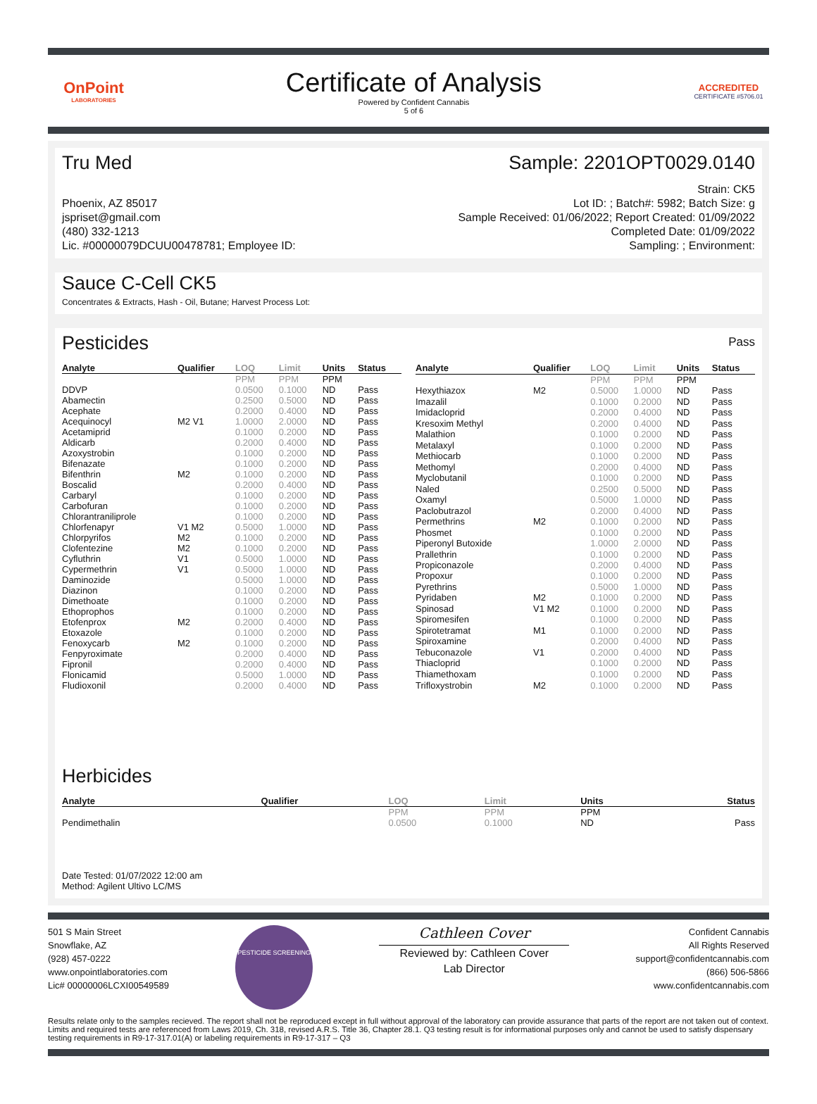OnPoint
LABORATORIES
Certificate of Analysis
Powered by Confident Cannabis
5 of 6
ACCREDITED
CERTIFICATE #5706.01
Tru Med Sample: 2201OPT0029.0140
Phoenix, AZ 85017
jspriset@gmail.com
(480) 332-1213
Lic. #00000079DCUU00478781; Employee ID:
Strain: CK5
Lot ID: ; Batch#: 5982; Batch Size: g
Sample Received: 01/06/2022; Report Created: 01/09/2022
Completed Date: 01/09/2022
Sampling: ; Environment:
Sauce C-Cell CK5
Concentrates & Extracts, Hash - Oil, Butane; Harvest Process Lot:
Pesticides
Pass
| Analyte | Qualifier | LOQ | Limit | Units | Status |
| --- | --- | --- | --- | --- | --- |
| | | PPM | PPM | PPM | |
| DDVP | | 0.0500 | 0.1000 | ND | Pass |
| Abamectin | | 0.2500 | 0.5000 | ND | Pass |
| Acephate | | 0.2000 | 0.4000 | ND | Pass |
| Acequinocyl | M2 V1 | 1.0000 | 2.0000 | ND | Pass |
| Acetamiprid | | 0.1000 | 0.2000 | ND | Pass |
| Aldicarb | | 0.2000 | 0.4000 | ND | Pass |
| Azoxystrobin | | 0.1000 | 0.2000 | ND | Pass |
| Bifenazate | | 0.1000 | 0.2000 | ND | Pass |
| Bifenthrin | M2 | 0.1000 | 0.2000 | ND | Pass |
| Boscalid | | 0.2000 | 0.4000 | ND | Pass |
| Carbaryl | | 0.1000 | 0.2000 | ND | Pass |
| Carbofuran | | 0.1000 | 0.2000 | ND | Pass |
| Chlorantraniliprole | | 0.1000 | 0.2000 | ND | Pass |
| Chlorfenapyr | V1 M2 | 0.5000 | 1.0000 | ND | Pass |
| Chlorpyrifos | M2 | 0.1000 | 0.2000 | ND | Pass |
| Clofentezine | M2 | 0.1000 | 0.2000 | ND | Pass |
| Cyfluthrin | V1 | 0.5000 | 1.0000 | ND | Pass |
| Cypermethrin | V1 | 0.5000 | 1.0000 | ND | Pass |
| Daminozide | | 0.5000 | 1.0000 | ND | Pass |
| Diazinon | | 0.1000 | 0.2000 | ND | Pass |
| Dimethoate | | 0.1000 | 0.2000 | ND | Pass |
| Ethoprophos | | 0.1000 | 0.2000 | ND | Pass |
| Etofenprox | M2 | 0.2000 | 0.4000 | ND | Pass |
| Etoxazole | | 0.1000 | 0.2000 | ND | Pass |
| Fenoxycarb | M2 | 0.1000 | 0.2000 | ND | Pass |
| Fenpyroximate | | 0.2000 | 0.4000 | ND | Pass |
| Fipronil | | 0.2000 | 0.4000 | ND | Pass |
| Flonicamid | | 0.5000 | 1.0000 | ND | Pass |
| Fludioxonil | | 0.2000 | 0.4000 | ND | Pass |
| Analyte | Qualifier | LOQ | Limit | Units | Status |
| --- | --- | --- | --- | --- | --- |
| | | PPM | PPM | PPM | |
| Hexythiazox | M2 | 0.5000 | 1.0000 | ND | Pass |
| Imazalil | | 0.1000 | 0.2000 | ND | Pass |
| Imidacloprid | | 0.2000 | 0.4000 | ND | Pass |
| Kresoxim Methyl | | 0.2000 | 0.4000 | ND | Pass |
| Malathion | | 0.1000 | 0.2000 | ND | Pass |
| Metalaxyl | | 0.1000 | 0.2000 | ND | Pass |
| Methiocarb | | 0.1000 | 0.2000 | ND | Pass |
| Methomyl | | 0.2000 | 0.4000 | ND | Pass |
| Myclobutanil | | 0.1000 | 0.2000 | ND | Pass |
| Naled | | 0.2500 | 0.5000 | ND | Pass |
| Oxamyl | | 0.5000 | 1.0000 | ND | Pass |
| Paclobutrazol | | 0.2000 | 0.4000 | ND | Pass |
| Permethrins | M2 | 0.1000 | 0.2000 | ND | Pass |
| Phosmet | | 0.1000 | 0.2000 | ND | Pass |
| Piperonyl Butoxide | | 1.0000 | 2.0000 | ND | Pass |
| Prallethrin | | 0.1000 | 0.2000 | ND | Pass |
| Propiconazole | | 0.2000 | 0.4000 | ND | Pass |
| Propoxur | | 0.1000 | 0.2000 | ND | Pass |
| Pyrethrins | | 0.5000 | 1.0000 | ND | Pass |
| Pyridaben | M2 | 0.1000 | 0.2000 | ND | Pass |
| Spinosad | V1 M2 | 0.1000 | 0.2000 | ND | Pass |
| Spiromesifen | | 0.1000 | 0.2000 | ND | Pass |
| Spirotetramat | M1 | 0.1000 | 0.2000 | ND | Pass |
| Spiroxamine | | 0.2000 | 0.4000 | ND | Pass |
| Tebuconazole | V1 | 0.2000 | 0.4000 | ND | Pass |
| Thiacloprid | | 0.1000 | 0.2000 | ND | Pass |
| Thiamethoxam | | 0.1000 | 0.2000 | ND | Pass |
| Trifloxystrobin | M2 | 0.1000 | 0.2000 | ND | Pass |
Herbicides
| Analyte | Qualifier | LOQ | Limit | Units | Status |
| --- | --- | --- | --- | --- | --- |
| | | PPM | PPM | PPM | |
| Pendimethalin | | 0.0500 | 0.1000 | ND | Pass |
Date Tested: 01/07/2022 12:00 am
Method: Agilent Ultivo LC/MS
501 S Main Street
Snowflake, AZ
(928) 457-0222
www.onpointlaboratories.com
Lic# 00000006LCXI00549589
PESTICIDE SCREENING
Cathleen Cover
Reviewed by: Cathleen Cover
Lab Director
Confident Cannabis
All Rights Reserved
support@confidentcannabis.com
(866) 506-5866
www.confidentcannabis.com
Results relate only to the samples recieved. The report shall not be reproduced except in full without approval of the laboratory can provide assurance that parts of the report are not taken out of context. Limits and required tests are referenced from Laws 2019, Ch. 318, revised A.R.S. Title 36, Chapter 28.1. Q3 testing result is for informational purposes only and cannot be used to satisfy dispensary testing requirements in R9-17-317.01(A) or labeling requirements in R9-17-317 – Q3